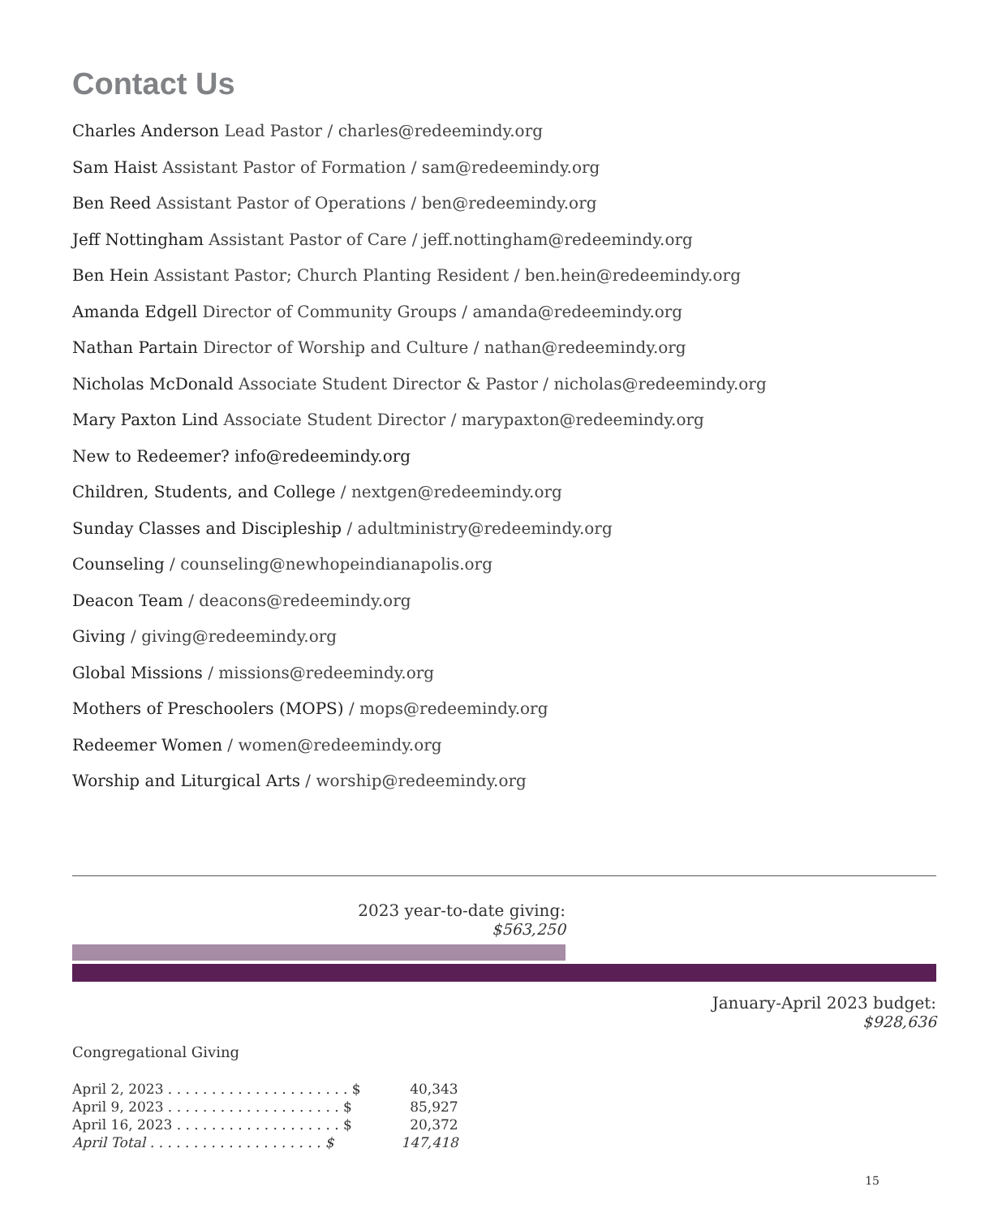Contact Us
Charles Anderson Lead Pastor / charles@redeemindy.org
Sam Haist Assistant Pastor of Formation / sam@redeemindy.org
Ben Reed Assistant Pastor of Operations / ben@redeemindy.org
Jeff Nottingham Assistant Pastor of Care / jeff.nottingham@redeemindy.org
Ben Hein Assistant Pastor; Church Planting Resident / ben.hein@redeemindy.org
Amanda Edgell Director of Community Groups / amanda@redeemindy.org
Nathan Partain Director of Worship and Culture / nathan@redeemindy.org
Nicholas McDonald Associate Student Director & Pastor / nicholas@redeemindy.org
Mary Paxton Lind Associate Student Director / marypaxton@redeemindy.org
New to Redeemer? info@redeemindy.org
Children, Students, and College / nextgen@redeemindy.org
Sunday Classes and Discipleship / adultministry@redeemindy.org
Counseling / counseling@newhopeindianapolis.org
Deacon Team / deacons@redeemindy.org
Giving / giving@redeemindy.org
Global Missions / missions@redeemindy.org
Mothers of Preschoolers (MOPS) / mops@redeemindy.org
Redeemer Women / women@redeemindy.org
Worship and Liturgical Arts / worship@redeemindy.org
2023 year-to-date giving:
$563,250
January-April 2023 budget:
$928,636
Congregational Giving
| April 2, 2023 . . . . . . . . . . . . . . . . . . . . . $ | 40,343 |
| April 9, 2023 . . . . . . . . . . . . . . . . . . . . $ | 85,927 |
| April 16, 2023 . . . . . . . . . . . . . . . . . . . $ | 20,372 |
| April Total . . . . . . . . . . . . . . . . . . . . $ | 147,418 |
15